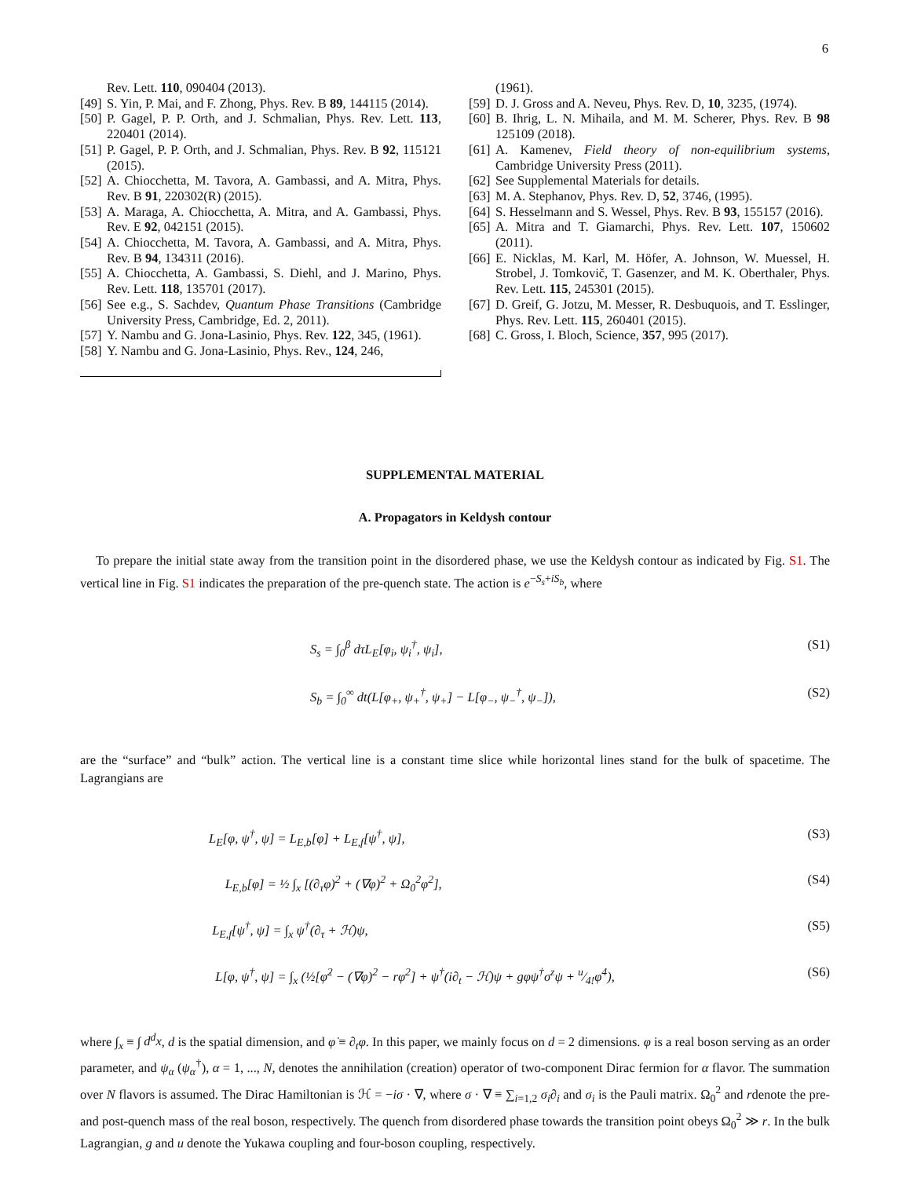6
Rev. Lett. 110, 090404 (2013).
[49] S. Yin, P. Mai, and F. Zhong, Phys. Rev. B 89, 144115 (2014).
[50] P. Gagel, P. P. Orth, and J. Schmalian, Phys. Rev. Lett. 113, 220401 (2014).
[51] P. Gagel, P. P. Orth, and J. Schmalian, Phys. Rev. B 92, 115121 (2015).
[52] A. Chiocchetta, M. Tavora, A. Gambassi, and A. Mitra, Phys. Rev. B 91, 220302(R) (2015).
[53] A. Maraga, A. Chiocchetta, A. Mitra, and A. Gambassi, Phys. Rev. E 92, 042151 (2015).
[54] A. Chiocchetta, M. Tavora, A. Gambassi, and A. Mitra, Phys. Rev. B 94, 134311 (2016).
[55] A. Chiocchetta, A. Gambassi, S. Diehl, and J. Marino, Phys. Rev. Lett. 118, 135701 (2017).
[56] See e.g., S. Sachdev, Quantum Phase Transitions (Cambridge University Press, Cambridge, Ed. 2, 2011).
[57] Y. Nambu and G. Jona-Lasinio, Phys. Rev. 122, 345, (1961).
[58] Y. Nambu and G. Jona-Lasinio, Phys. Rev., 124, 246,
(1961).
[59] D. J. Gross and A. Neveu, Phys. Rev. D, 10, 3235, (1974).
[60] B. Ihrig, L. N. Mihaila, and M. M. Scherer, Phys. Rev. B 98 125109 (2018).
[61] A. Kamenev, Field theory of non-equilibrium systems, Cambridge University Press (2011).
[62] See Supplemental Materials for details.
[63] M. A. Stephanov, Phys. Rev. D, 52, 3746, (1995).
[64] S. Hesselmann and S. Wessel, Phys. Rev. B 93, 155157 (2016).
[65] A. Mitra and T. Giamarchi, Phys. Rev. Lett. 107, 150602 (2011).
[66] E. Nicklas, M. Karl, M. Höfer, A. Johnson, W. Muessel, H. Strobel, J. Tomkovič, T. Gasenzer, and M. K. Oberthaler, Phys. Rev. Lett. 115, 245301 (2015).
[67] D. Greif, G. Jotzu, M. Messer, R. Desbuquois, and T. Esslinger, Phys. Rev. Lett. 115, 260401 (2015).
[68] C. Gross, I. Bloch, Science, 357, 995 (2017).
SUPPLEMENTAL MATERIAL
A. Propagators in Keldysh contour
To prepare the initial state away from the transition point in the disordered phase, we use the Keldysh contour as indicated by Fig. S1. The vertical line in Fig. S1 indicates the preparation of the pre-quench state. The action is e<sup>−S<sub>s</sub>+iS<sub>b</sub></sup>, where
S<sub>s</sub> = ∫<sub>0</sub><sup>β</sup> dτL<sub>E</sub>[φ<sub>i</sub>, ψ<sub>i</sub><sup>†</sup>, ψ<sub>i</sub>], (S1)
S<sub>b</sub> = ∫<sub>0</sub><sup>∞</sup> dt(L[φ<sub>+</sub>, ψ<sub>+</sub><sup>†</sup>, ψ<sub>+</sub>] − L[φ<sub>−</sub>, ψ<sub>−</sub><sup>†</sup>, ψ<sub>−</sub>]), (S2)
are the “surface” and “bulk” action. The vertical line is a constant time slice while horizontal lines stand for the bulk of spacetime. The Lagrangians are
L<sub>E</sub>[φ, ψ<sup>†</sup>, ψ] = L<sub>E,b</sub>[φ] + L<sub>E,f</sub>[ψ<sup>†</sup>, ψ], (S3)
L<sub>E,b</sub>[φ] = ½ ∫<sub>x</sub> [(∂<sub>τ</sub>φ)<sup>2</sup> + (∇φ)<sup>2</sup> + Ω<sub>0</sub><sup>2</sup>φ<sup>2</sup>], (S4)
L<sub>E,f</sub>[ψ<sup>†</sup>, ψ] = ∫<sub>x</sub> ψ<sup>†</sup>(∂<sub>τ</sub> + ℋ)ψ, (S5)
L[φ, ψ<sup>†</sup>, ψ] = ∫<sub>x</sub> (½[φ̇<sup>2</sup> − (∇φ)<sup>2</sup> − rφ<sup>2</sup>] + ψ<sup>†</sup>(i∂<sub>t</sub> − ℋ)ψ + gφψ<sup>†</sup>σ<sup>z</sup>ψ + u⁄4!φ<sup>4</sup>), (S6)
where ∫<sub>x</sub> ≡ ∫ d<sup>d</sup>x, d is the spatial dimension, and φ̇ ≡ ∂<sub>t</sub>φ. In this paper, we mainly focus on d = 2 dimensions. φ is a real boson serving as an order parameter, and ψ<sub>α</sub> (ψ<sub>α</sub><sup>†</sup>), α = 1, ..., N, denotes the annihilation (creation) operator of two-component Dirac fermion for α flavor. The summation over N flavors is assumed. The Dirac Hamiltonian is ℋ = −iσ · ∇, where σ · ∇ ≡ ∑<sub>i=1,2</sub> σ<sub>i</sub>∂<sub>i</sub> and σ<sub>i</sub> is the Pauli matrix. Ω<sub>0</sub><sup>2</sup> and rdenote the pre- and post-quench mass of the real boson, respectively. The quench from disordered phase towards the transition point obeys Ω<sub>0</sub><sup>2</sup> ≫ r. In the bulk Lagrangian, g and u denote the Yukawa coupling and four-boson coupling, respectively.